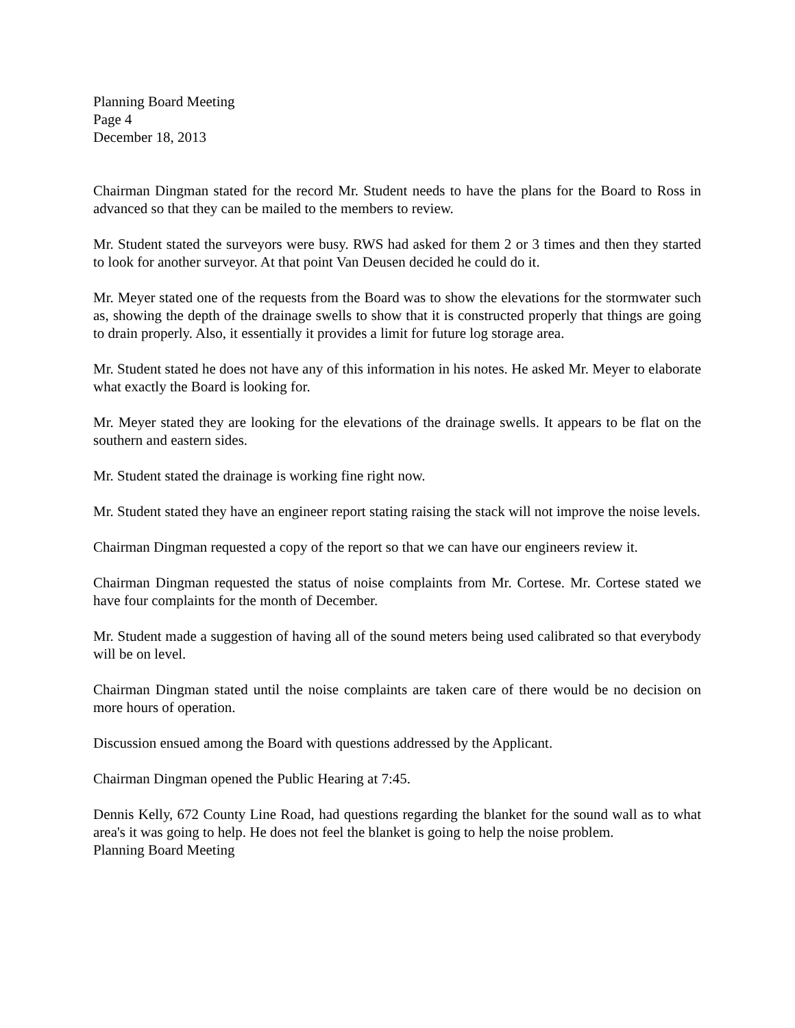Planning Board Meeting
Page 4
December 18, 2013
Chairman Dingman stated for the record Mr. Student needs to have the plans for the Board to Ross in advanced so that they can be mailed to the members to review.
Mr. Student stated the surveyors were busy. RWS had asked for them 2 or 3 times and then they started to look for another surveyor. At that point Van Deusen decided he could do it.
Mr. Meyer stated one of the requests from the Board was to show the elevations for the stormwater such as, showing the depth of the drainage swells to show that it is constructed properly that things are going to drain properly. Also, it essentially it provides a limit for future log storage area.
Mr. Student stated he does not have any of this information in his notes. He asked Mr. Meyer to elaborate what exactly the Board is looking for.
Mr. Meyer stated they are looking for the elevations of the drainage swells. It appears to be flat on the southern and eastern sides.
Mr. Student stated the drainage is working fine right now.
Mr. Student stated they have an engineer report stating raising the stack will not improve the noise levels.
Chairman Dingman requested a copy of the report so that we can have our engineers review it.
Chairman Dingman requested the status of noise complaints from Mr. Cortese. Mr. Cortese stated we have four complaints for the month of December.
Mr. Student made a suggestion of having all of the sound meters being used calibrated so that everybody will be on level.
Chairman Dingman stated until the noise complaints are taken care of there would be no decision on more hours of operation.
Discussion ensued among the Board with questions addressed by the Applicant.
Chairman Dingman opened the Public Hearing at 7:45.
Dennis Kelly, 672 County Line Road, had questions regarding the blanket for the sound wall as to what area's it was going to help. He does not feel the blanket is going to help the noise problem.
Planning Board Meeting